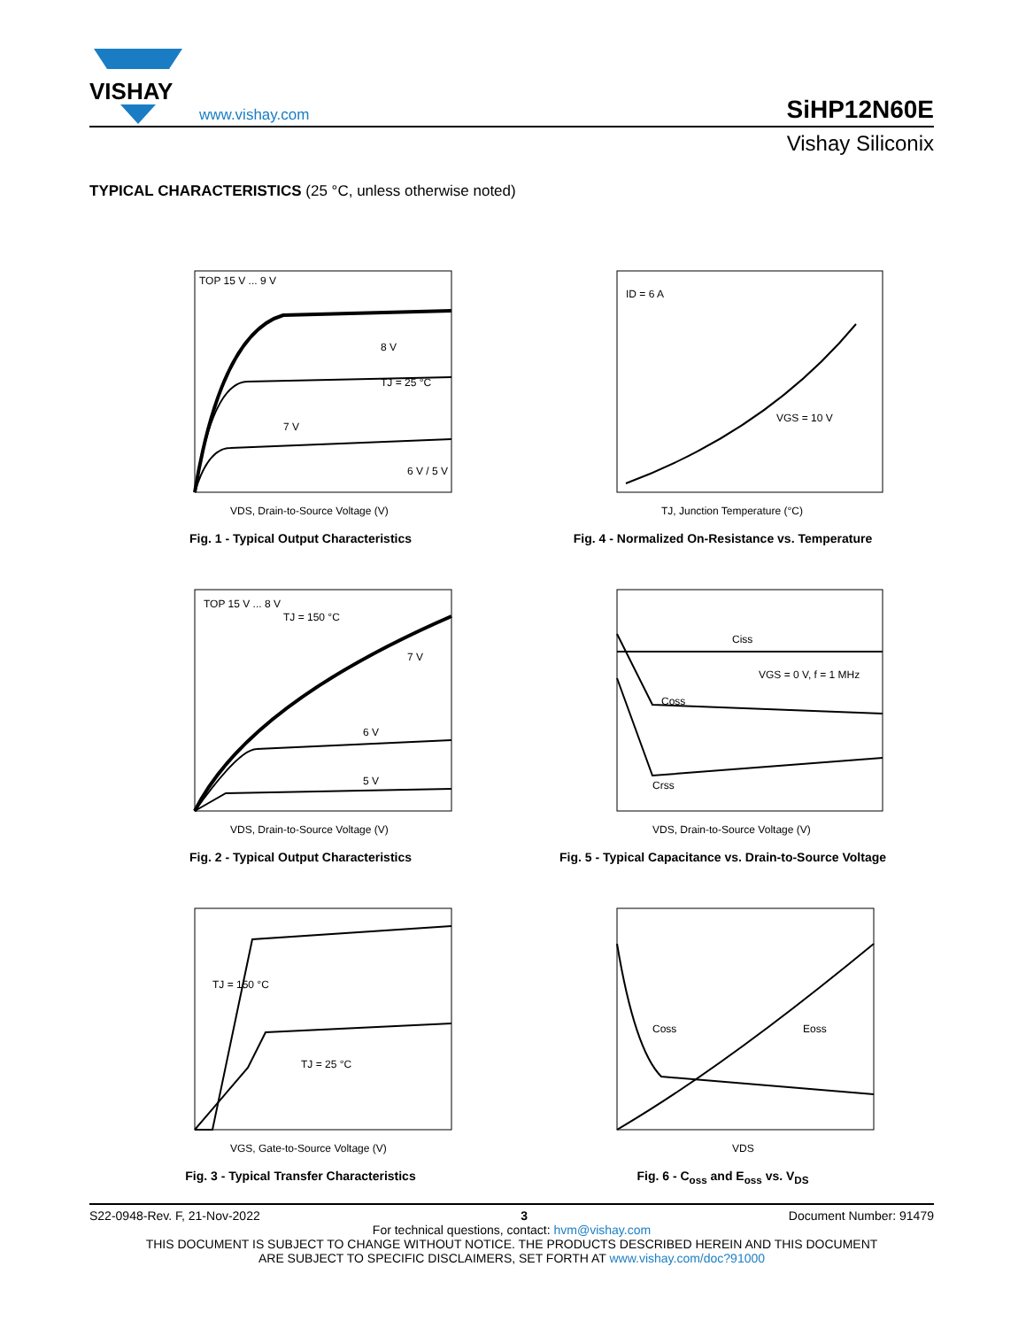VISHAY
www.vishay.com
SiHP12N60E
Vishay Siliconix
TYPICAL CHARACTERISTICS (25 °C, unless otherwise noted)
TOP 15 V ... 9 V
8 V
7 V
6 V / 5 V
TJ = 25 °C
VDS, Drain-to-Source Voltage (V)
Fig. 1 - Typical Output Characteristics
ID = 6 A
VGS = 10 V
TJ, Junction Temperature (°C)
Fig. 4 - Normalized On-Resistance vs. Temperature
TOP 15 V ... 8 V
TJ = 150 °C
7 V
6 V
5 V
VDS, Drain-to-Source Voltage (V)
Fig. 2 - Typical Output Characteristics
Ciss
Coss
Crss
VGS = 0 V, f = 1 MHz
VDS, Drain-to-Source Voltage (V)
Fig. 5 - Typical Capacitance vs. Drain-to-Source Voltage
TJ = 150 °C
TJ = 25 °C
VGS, Gate-to-Source Voltage (V)
Fig. 3 - Typical Transfer Characteristics
Coss
Eoss
VDS
Fig. 6 - C<sub>oss</sub> and E<sub>oss</sub> vs. V<sub>DS</sub>
S22-0948-Rev. F, 21-Nov-2022 3 Document Number: 91479
For technical questions, contact: hvm@vishay.com
THIS DOCUMENT IS SUBJECT TO CHANGE WITHOUT NOTICE. THE PRODUCTS DESCRIBED HEREIN AND THIS DOCUMENT
ARE SUBJECT TO SPECIFIC DISCLAIMERS, SET FORTH AT www.vishay.com/doc?91000